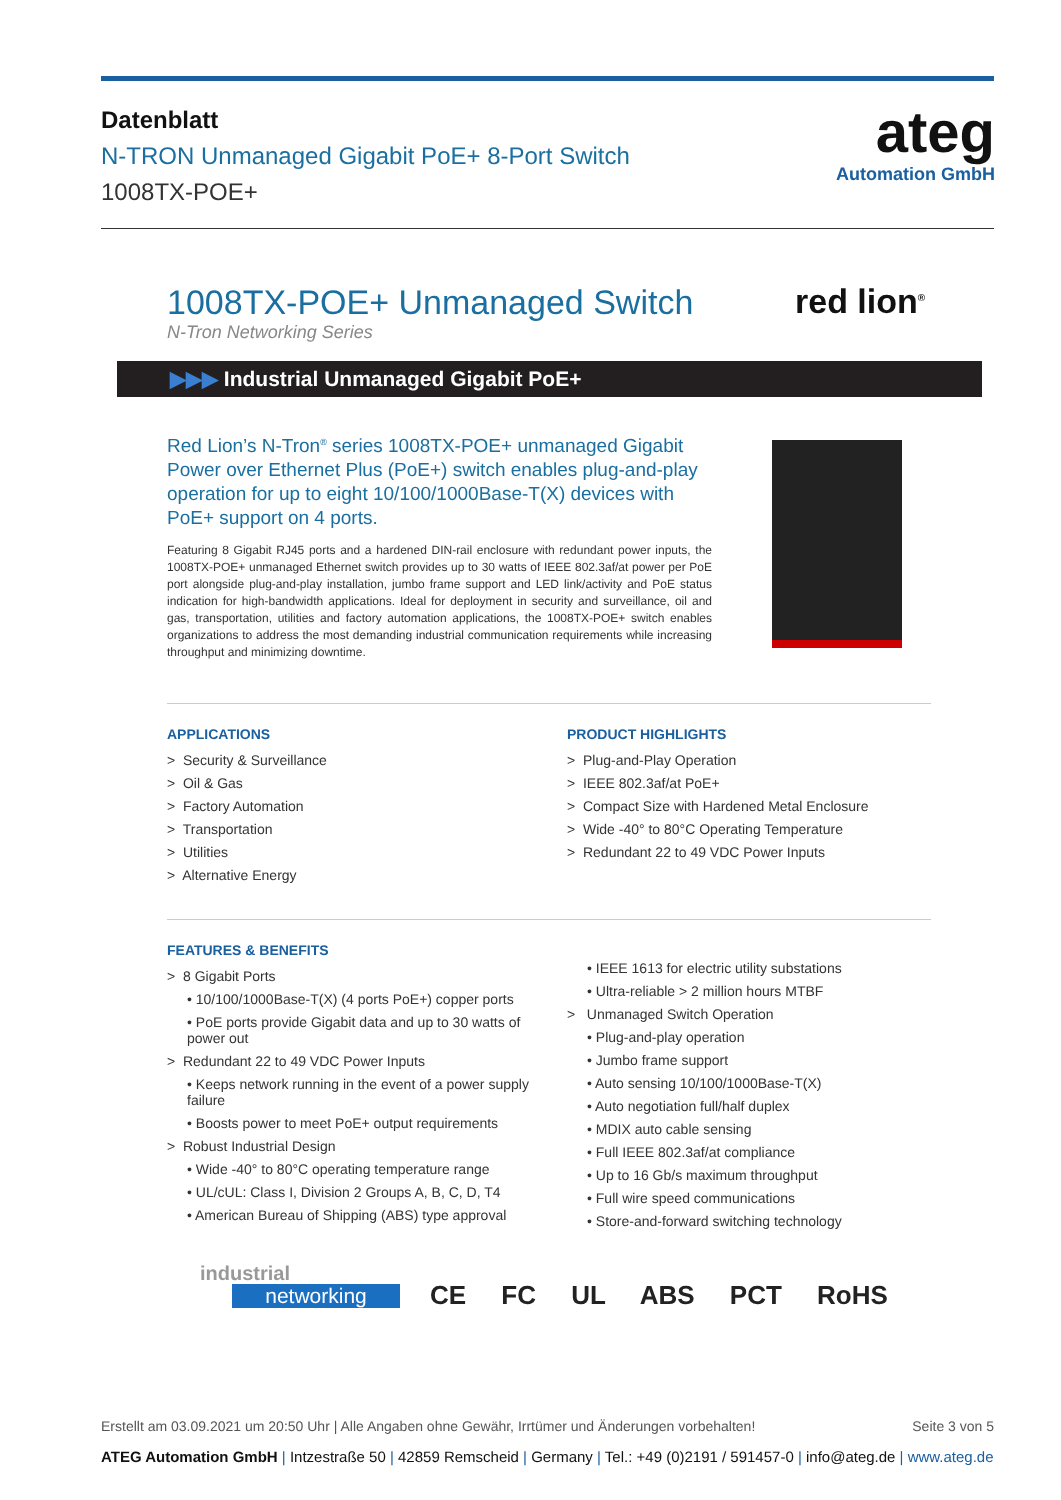Datenblatt
N-TRON Unmanaged Gigabit PoE+ 8-Port Switch
1008TX-POE+
ateg
Automation GmbH
1008TX-POE+ Unmanaged Switch
N-Tron Networking Series
red lion<sup>®</sup>
▶▶▶ Industrial Unmanaged Gigabit PoE+
Red Lion’s N-Tron<sup>®</sup> series 1008TX-POE+ unmanaged Gigabit Power over Ethernet Plus (PoE+) switch enables plug-and-play operation for up to eight 10/100/1000Base-T(X) devices with PoE+ support on 4 ports.
Featuring 8 Gigabit RJ45 ports and a hardened DIN-rail enclosure with redundant power inputs, the 1008TX-POE+ unmanaged Ethernet switch provides up to 30 watts of IEEE 802.3af/at power per PoE port alongside plug-and-play installation, jumbo frame support and LED link/activity and PoE status indication for high-bandwidth applications. Ideal for deployment in security and surveillance, oil and gas, transportation, utilities and factory automation applications, the 1008TX-POE+ switch enables organizations to address the most demanding industrial communication requirements while increasing throughput and minimizing downtime.
APPLICATIONS
> Security & Surveillance
> Oil & Gas
> Factory Automation
> Transportation
> Utilities
> Alternative Energy
PRODUCT HIGHLIGHTS
> Plug-and-Play Operation
> IEEE 802.3af/at PoE+
> Compact Size with Hardened Metal Enclosure
> Wide -40° to 80°C Operating Temperature
> Redundant 22 to 49 VDC Power Inputs
FEATURES & BENEFITS
> 8 Gigabit Ports
• 10/100/1000Base-T(X) (4 ports PoE+) copper ports
• PoE ports provide Gigabit data and up to 30 watts of power out
> Redundant 22 to 49 VDC Power Inputs
• Keeps network running in the event of a power supply failure
• Boosts power to meet PoE+ output requirements
> Robust Industrial Design
• Wide -40° to 80°C operating temperature range
• UL/cUL: Class I, Division 2 Groups A, B, C, D, T4
• American Bureau of Shipping (ABS) type approval
• IEEE 1613 for electric utility substations
• Ultra-reliable > 2 million hours MTBF
> Unmanaged Switch Operation
• Plug-and-play operation
• Jumbo frame support
• Auto sensing 10/100/1000Base-T(X)
• Auto negotiation full/half duplex
• MDIX auto cable sensing
• Full IEEE 802.3af/at compliance
• Up to 16 Gb/s maximum throughput
• Full wire speed communications
• Store-and-forward switching technology
industrial
networking CE FC UL ABS PCT RoHS
Erstellt am 03.09.2021 um 20:50 Uhr | Alle Angaben ohne Gewähr, Irrtümer und Änderungen vorbehalten! Seite 3 von 5
ATEG Automation GmbH | Intzestraße 50 | 42859 Remscheid | Germany | Tel.: +49 (0)2191 / 591457-0 | info@ateg.de | www.ateg.de